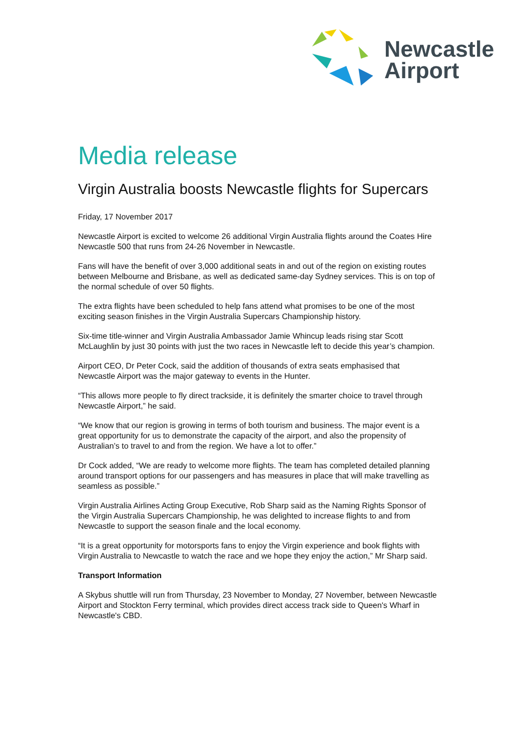Newcastle
Airport
Media release
Virgin Australia boosts Newcastle flights for Supercars
Friday, 17 November 2017
Newcastle Airport is excited to welcome 26 additional Virgin Australia flights around the Coates Hire Newcastle 500 that runs from 24-26 November in Newcastle.
Fans will have the benefit of over 3,000 additional seats in and out of the region on existing routes between Melbourne and Brisbane, as well as dedicated same-day Sydney services. This is on top of the normal schedule of over 50 flights.
The extra flights have been scheduled to help fans attend what promises to be one of the most exciting season finishes in the Virgin Australia Supercars Championship history.
Six-time title-winner and Virgin Australia Ambassador Jamie Whincup leads rising star Scott McLaughlin by just 30 points with just the two races in Newcastle left to decide this year’s champion.
Airport CEO, Dr Peter Cock, said the addition of thousands of extra seats emphasised that Newcastle Airport was the major gateway to events in the Hunter.
“This allows more people to fly direct trackside, it is definitely the smarter choice to travel through Newcastle Airport,” he said.
“We know that our region is growing in terms of both tourism and business. The major event is a great opportunity for us to demonstrate the capacity of the airport, and also the propensity of Australian’s to travel to and from the region. We have a lot to offer.”
Dr Cock added, “We are ready to welcome more flights. The team has completed detailed planning around transport options for our passengers and has measures in place that will make travelling as seamless as possible.”
Virgin Australia Airlines Acting Group Executive, Rob Sharp said as the Naming Rights Sponsor of the Virgin Australia Supercars Championship, he was delighted to increase flights to and from Newcastle to support the season finale and the local economy.
“It is a great opportunity for motorsports fans to enjoy the Virgin experience and book flights with Virgin Australia to Newcastle to watch the race and we hope they enjoy the action,” Mr Sharp said.
Transport Information
A Skybus shuttle will run from Thursday, 23 November to Monday, 27 November, between Newcastle Airport and Stockton Ferry terminal, which provides direct access track side to Queen's Wharf in Newcastle's CBD.